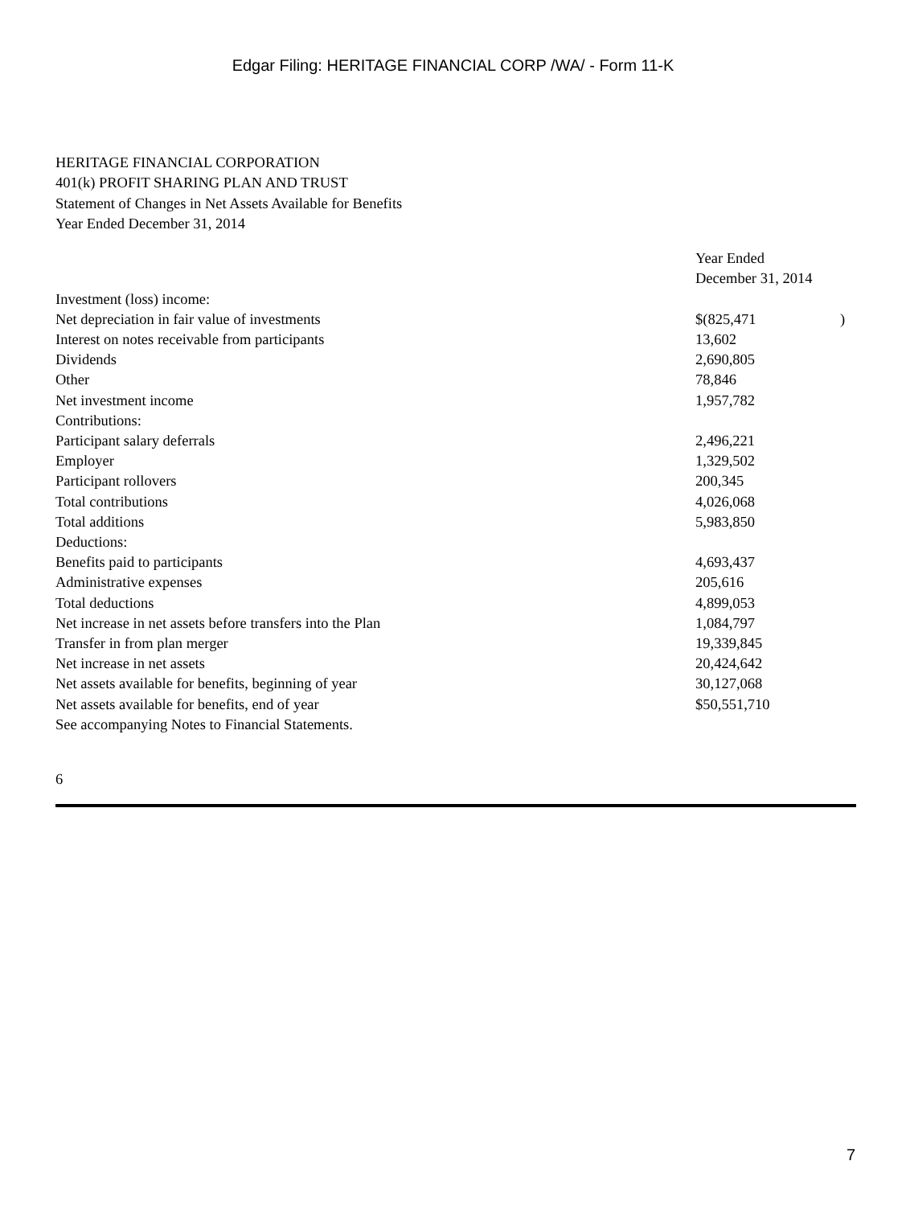Edgar Filing: HERITAGE FINANCIAL CORP /WA/ - Form 11-K
HERITAGE FINANCIAL CORPORATION
401(k) PROFIT SHARING PLAN AND TRUST
Statement of Changes in Net Assets Available for Benefits
Year Ended December 31, 2014
| | Year Ended December 31, 2014 | |
| Investment (loss) income: | | |
| Net depreciation in fair value of investments | $(825,471 | ) |
| Interest on notes receivable from participants | 13,602 | |
| Dividends | 2,690,805 | |
| Other | 78,846 | |
| Net investment income | 1,957,782 | |
| Contributions: | | |
| Participant salary deferrals | 2,496,221 | |
| Employer | 1,329,502 | |
| Participant rollovers | 200,345 | |
| Total contributions | 4,026,068 | |
| Total additions | 5,983,850 | |
| Deductions: | | |
| Benefits paid to participants | 4,693,437 | |
| Administrative expenses | 205,616 | |
| Total deductions | 4,899,053 | |
| Net increase in net assets before transfers into the Plan | 1,084,797 | |
| Transfer in from plan merger | 19,339,845 | |
| Net increase in net assets | 20,424,642 | |
| Net assets available for benefits, beginning of year | 30,127,068 | |
| Net assets available for benefits, end of year | $50,551,710 | |
See accompanying Notes to Financial Statements.
6
7